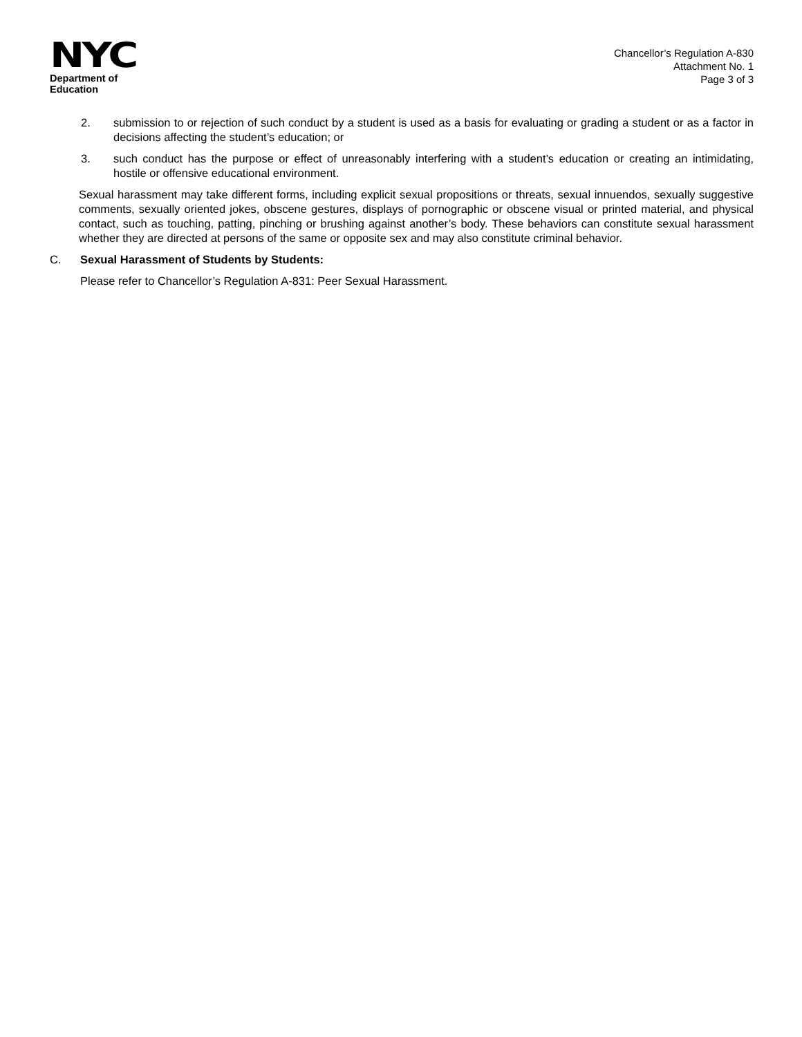NYC
Department of
Education
Chancellor’s Regulation A-830
Attachment No. 1
Page 3 of 3
2. submission to or rejection of such conduct by a student is used as a basis for evaluating or grading a student or as a factor in decisions affecting the student’s education; or
3. such conduct has the purpose or effect of unreasonably interfering with a student’s education or creating an intimidating, hostile or offensive educational environment.
Sexual harassment may take different forms, including explicit sexual propositions or threats, sexual innuendos, sexually suggestive comments, sexually oriented jokes, obscene gestures, displays of pornographic or obscene visual or printed material, and physical contact, such as touching, patting, pinching or brushing against another’s body. These behaviors can constitute sexual harassment whether they are directed at persons of the same or opposite sex and may also constitute criminal behavior.
C. Sexual Harassment of Students by Students:
Please refer to Chancellor’s Regulation A-831: Peer Sexual Harassment.